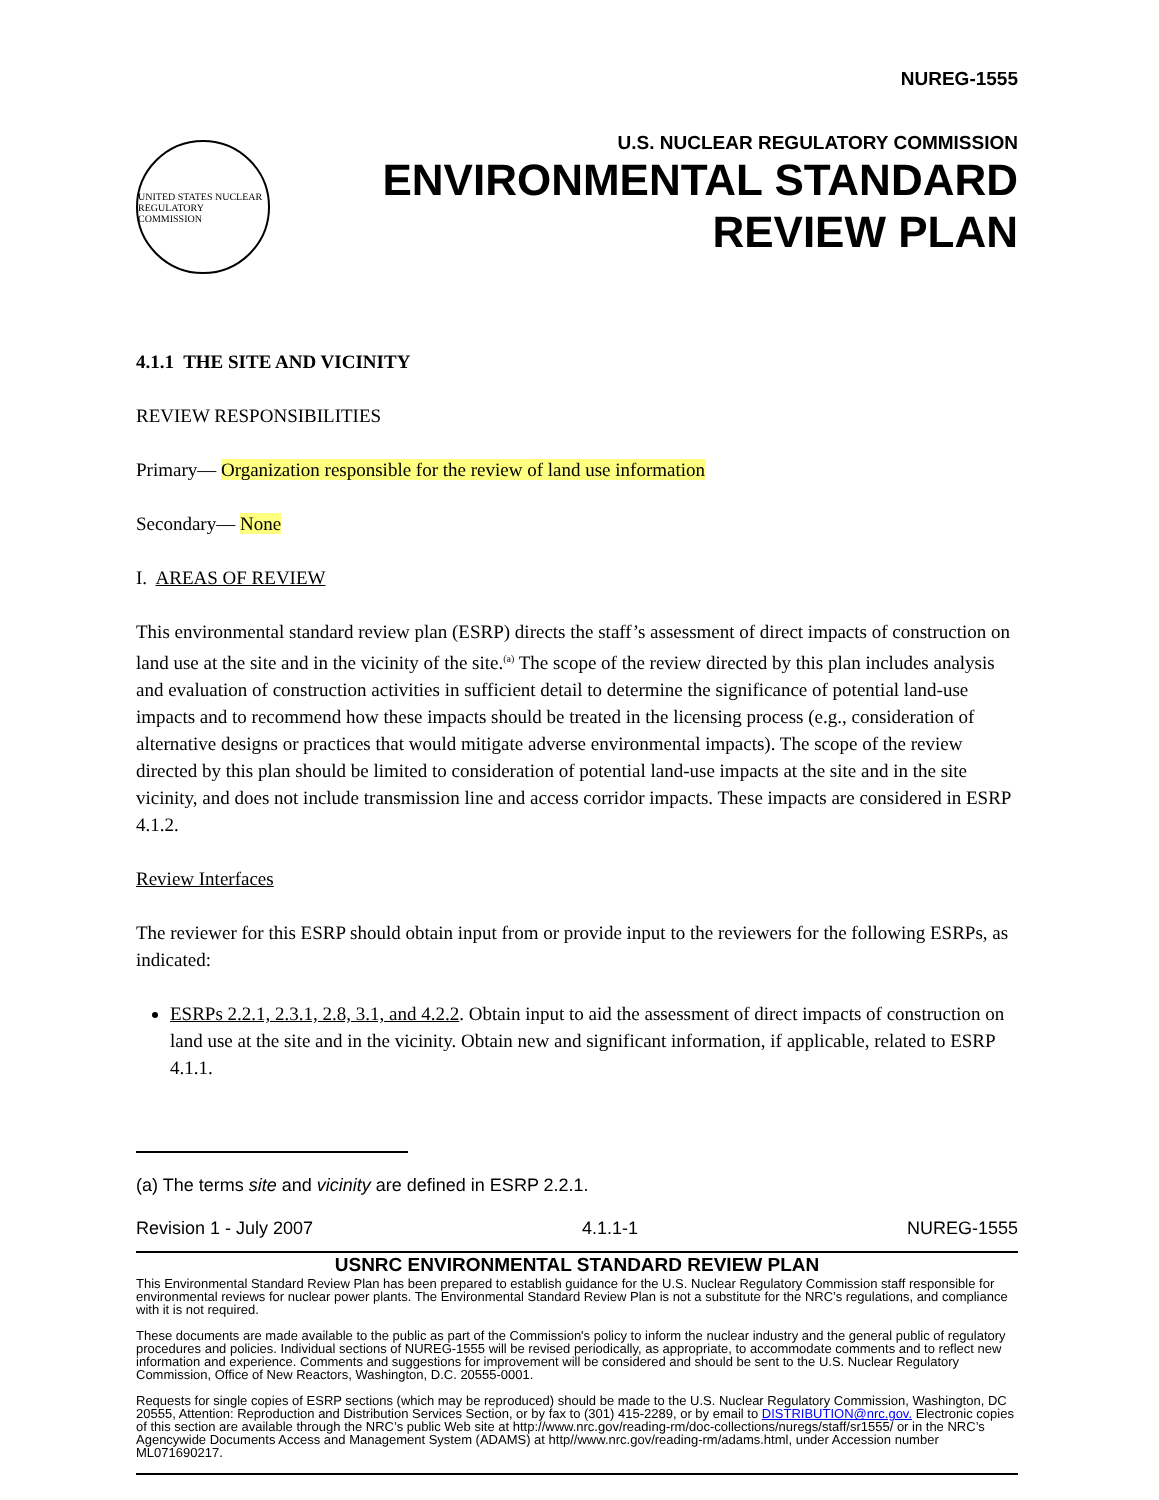NUREG-1555
UNITED STATES NUCLEAR REGULATORY COMMISSION
U.S. NUCLEAR REGULATORY COMMISSION
ENVIRONMENTAL STANDARD
REVIEW PLAN
4.1.1 THE SITE AND VICINITY
REVIEW RESPONSIBILITIES
Primary— Organization responsible for the review of land use information
Secondary— None
I. AREAS OF REVIEW
This environmental standard review plan (ESRP) directs the staff’s assessment of direct impacts of construction on land use at the site and in the vicinity of the site.<sup>(a)</sup> The scope of the review directed by this plan includes analysis and evaluation of construction activities in sufficient detail to determine the significance of potential land-use impacts and to recommend how these impacts should be treated in the licensing process (e.g., consideration of alternative designs or practices that would mitigate adverse environmental impacts). The scope of the review directed by this plan should be limited to consideration of potential land-use impacts at the site and in the site vicinity, and does not include transmission line and access corridor impacts. These impacts are considered in ESRP 4.1.2.
Review Interfaces
The reviewer for this ESRP should obtain input from or provide input to the reviewers for the following ESRPs, as indicated:
ESRPs 2.2.1, 2.3.1, 2.8, 3.1, and 4.2.2. Obtain input to aid the assessment of direct impacts of construction on land use at the site and in the vicinity. Obtain new and significant information, if applicable, related to ESRP 4.1.1.
(a) The terms site and vicinity are defined in ESRP 2.2.1.
Revision 1 - July 2007 4.1.1-1 NUREG-1555
USNRC ENVIRONMENTAL STANDARD REVIEW PLAN
This Environmental Standard Review Plan has been prepared to establish guidance for the U.S. Nuclear Regulatory Commission staff responsible for environmental reviews for nuclear power plants. The Environmental Standard Review Plan is not a substitute for the NRC’s regulations, and compliance with it is not required.
These documents are made available to the public as part of the Commission's policy to inform the nuclear industry and the general public of regulatory procedures and policies. Individual sections of NUREG-1555 will be revised periodically, as appropriate, to accommodate comments and to reflect new information and experience. Comments and suggestions for improvement will be considered and should be sent to the U.S. Nuclear Regulatory Commission, Office of New Reactors, Washington, D.C. 20555-0001.
Requests for single copies of ESRP sections (which may be reproduced) should be made to the U.S. Nuclear Regulatory Commission, Washington, DC 20555, Attention: Reproduction and Distribution Services Section, or by fax to (301) 415-2289, or by email to DISTRIBUTION@nrc.gov. Electronic copies of this section are available through the NRC’s public Web site at http://www.nrc.gov/reading-rm/doc-collections/nuregs/staff/sr1555/ or in the NRC’s Agencywide Documents Access and Management System (ADAMS) at http//www.nrc.gov/reading-rm/adams.html, under Accession number ML071690217.